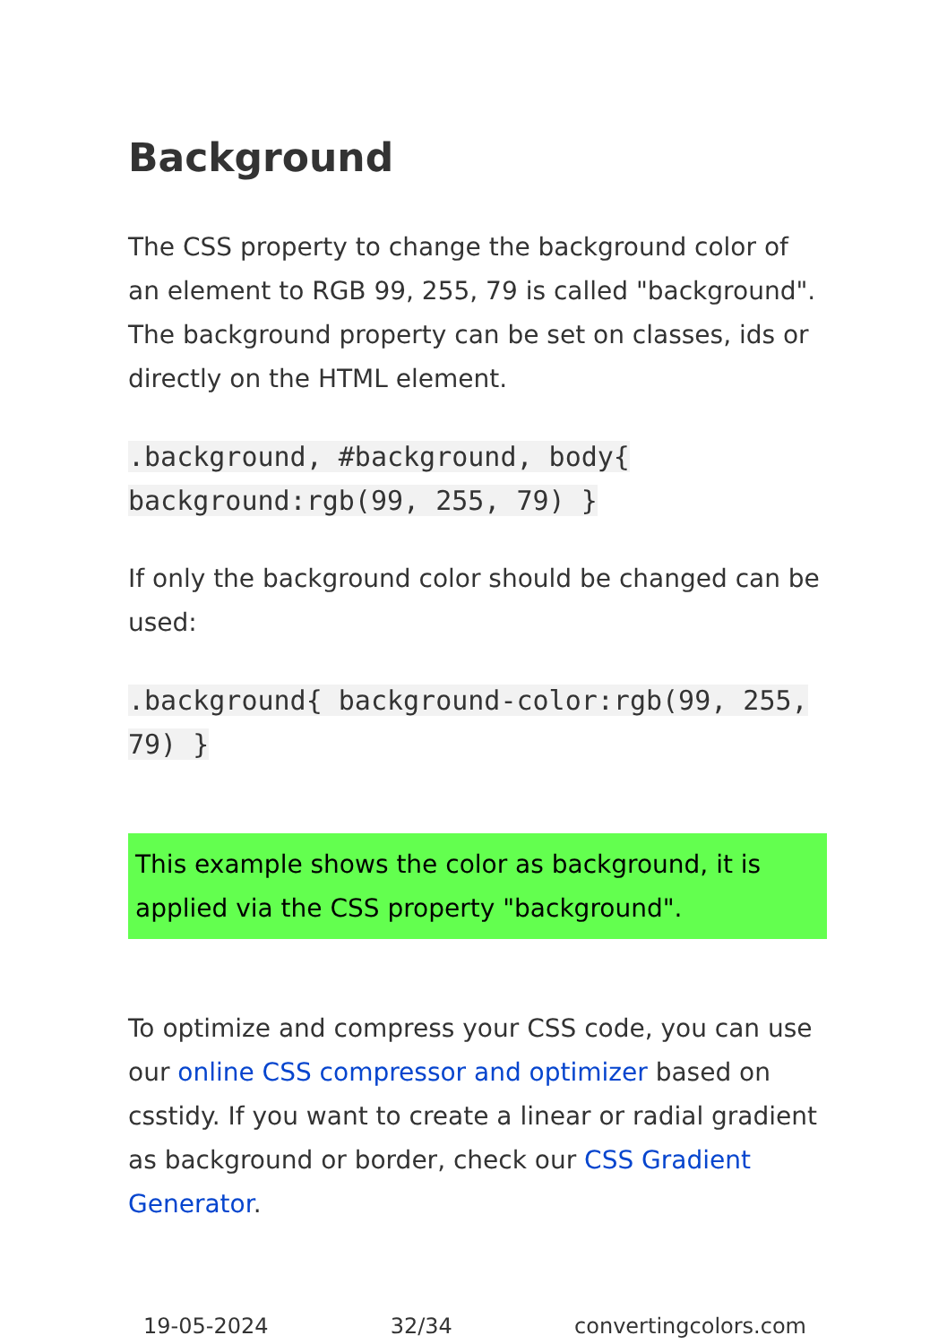Background
The CSS property to change the background color of an element to RGB 99, 255, 79 is called "background". The background property can be set on classes, ids or directly on the HTML element.
.background, #background, body{ background:rgb(99, 255, 79) }
If only the background color should be changed can be used:
.background{ background-color:rgb(99, 255, 79) }
This example shows the color as background, it is applied via the CSS property "background".
To optimize and compress your CSS code, you can use our online CSS compressor and optimizer based on csstidy. If you want to create a linear or radial gradient as background or border, check our CSS Gradient Generator.
19-05-2024 32/34 convertingcolors.com